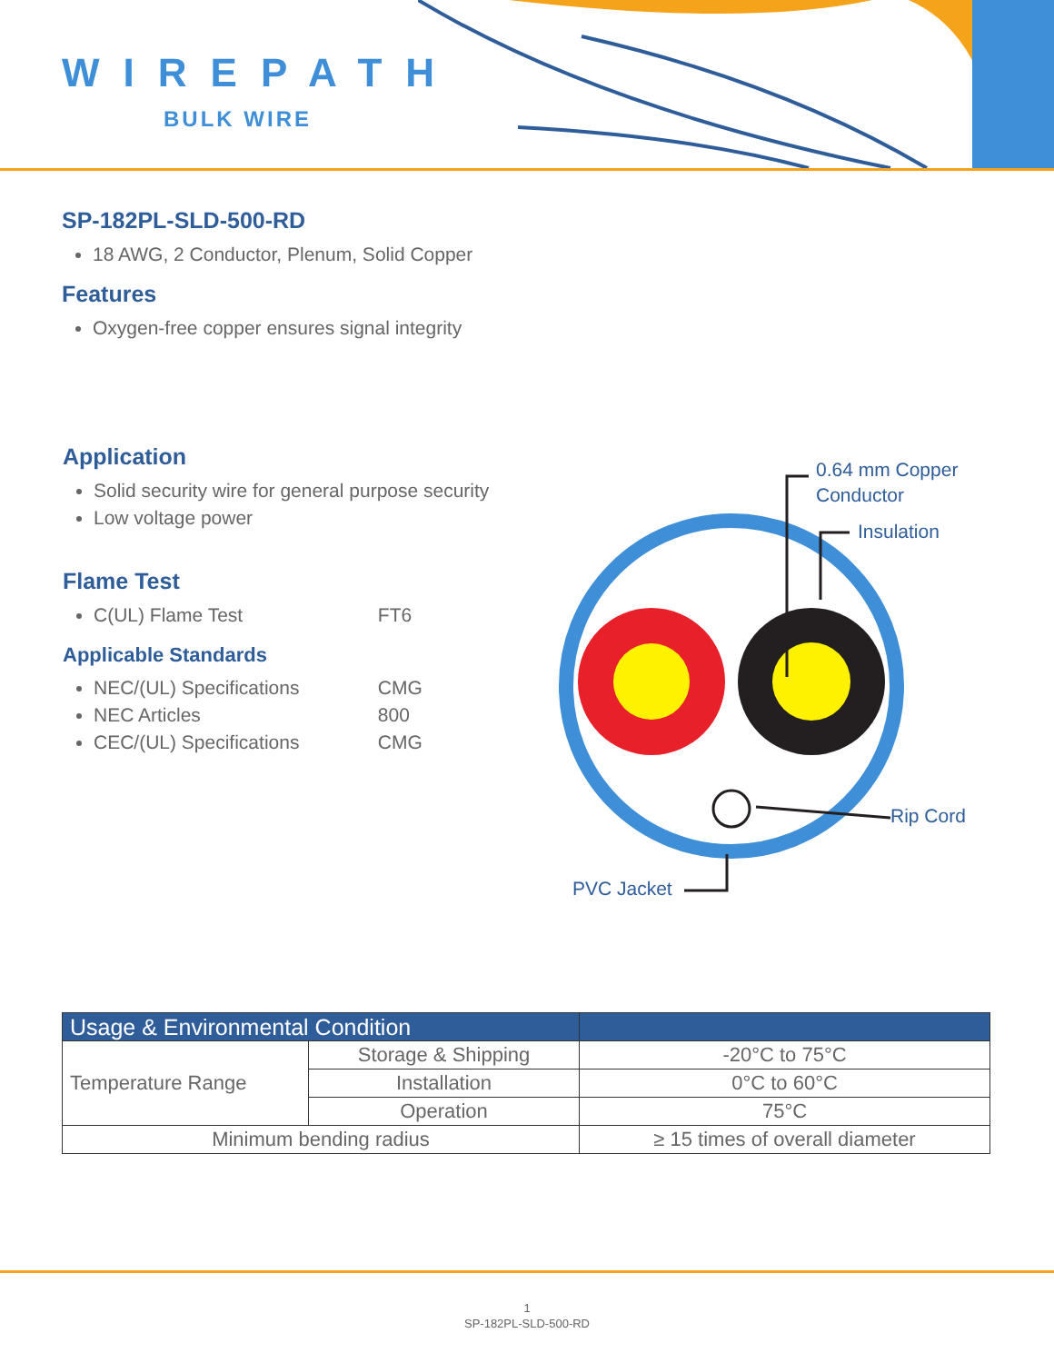WIREPATH
BULK WIRE
SP-182PL-SLD-500-RD
18 AWG, 2 Conductor, Plenum, Solid Copper
Features
Oxygen-free copper ensures signal integrity
Application
Solid security wire for general purpose security
Low voltage power
Flame Test
C(UL) Flame Test FT6
Applicable Standards
NEC/(UL) Specifications CMG
NEC Articles 800
CEC/(UL) Specifications CMG
0.64 mm Copper
Conductor
Insulation
Rip Cord
PVC Jacket
| Usage & Environmental Condition | | |
| --- | --- | --- |
| Temperature Range | Storage & Shipping | -20°C to 75°C |
| | Installation | 0°C to 60°C |
| | Operation | 75°C |
| Minimum bending radius | | ≥ 15 times of overall diameter |
1
SP-182PL-SLD-500-RD